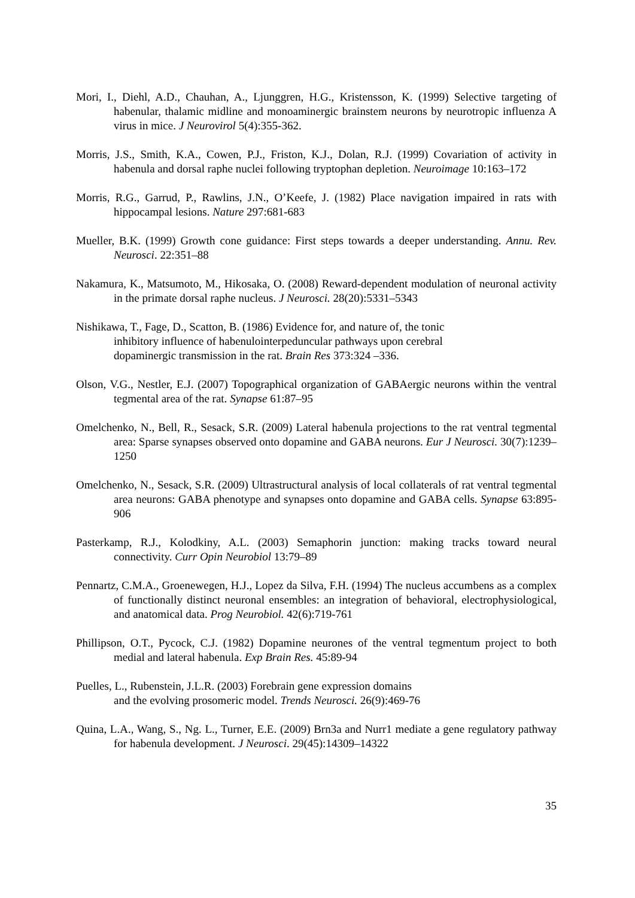Mori, I., Diehl, A.D., Chauhan, A., Ljunggren, H.G., Kristensson, K. (1999) Selective targeting of habenular, thalamic midline and monoaminergic brainstem neurons by neurotropic influenza A virus in mice. J Neurovirol 5(4):355-362.
Morris, J.S., Smith, K.A., Cowen, P.J., Friston, K.J., Dolan, R.J. (1999) Covariation of activity in habenula and dorsal raphe nuclei following tryptophan depletion. Neuroimage 10:163–172
Morris, R.G., Garrud, P., Rawlins, J.N., O’Keefe, J. (1982) Place navigation impaired in rats with hippocampal lesions. Nature 297:681-683
Mueller, B.K. (1999) Growth cone guidance: First steps towards a deeper understanding. Annu. Rev. Neurosci. 22:351–88
Nakamura, K., Matsumoto, M., Hikosaka, O. (2008) Reward-dependent modulation of neuronal activity in the primate dorsal raphe nucleus. J Neurosci. 28(20):5331–5343
Nishikawa, T., Fage, D., Scatton, B. (1986) Evidence for, and nature of, the tonic
inhibitory influence of habenulointerpeduncular pathways upon cerebral
dopaminergic transmission in the rat. Brain Res 373:324 –336.
Olson, V.G., Nestler, E.J. (2007) Topographical organization of GABAergic neurons within the ventral tegmental area of the rat. Synapse 61:87–95
Omelchenko, N., Bell, R., Sesack, S.R. (2009) Lateral habenula projections to the rat ventral tegmental area: Sparse synapses observed onto dopamine and GABA neurons. Eur J Neurosci. 30(7):1239–1250
Omelchenko, N., Sesack, S.R. (2009) Ultrastructural analysis of local collaterals of rat ventral tegmental area neurons: GABA phenotype and synapses onto dopamine and GABA cells. Synapse 63:895-906
Pasterkamp, R.J., Kolodkiny, A.L. (2003) Semaphorin junction: making tracks toward neural connectivity. Curr Opin Neurobiol 13:79–89
Pennartz, C.M.A., Groenewegen, H.J., Lopez da Silva, F.H. (1994) The nucleus accumbens as a complex of functionally distinct neuronal ensembles: an integration of behavioral, electrophysiological, and anatomical data. Prog Neurobiol. 42(6):719-761
Phillipson, O.T., Pycock, C.J. (1982) Dopamine neurones of the ventral tegmentum project to both medial and lateral habenula. Exp Brain Res. 45:89-94
Puelles, L., Rubenstein, J.L.R. (2003) Forebrain gene expression domains
and the evolving prosomeric model. Trends Neurosci. 26(9):469-76
Quina, L.A., Wang, S., Ng. L., Turner, E.E. (2009) Brn3a and Nurr1 mediate a gene regulatory pathway for habenula development. J Neurosci. 29(45):14309–14322
35